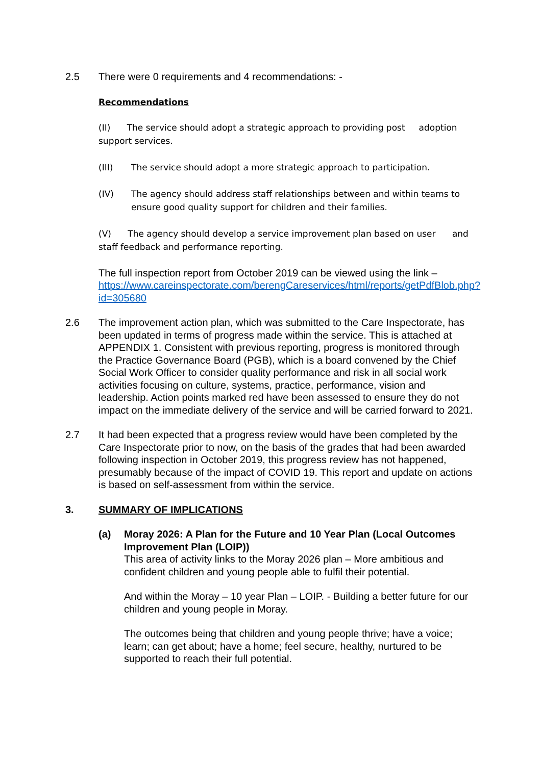2.5 There were 0 requirements and 4 recommendations: -
Recommendations
(II) The service should adopt a strategic approach to providing post adoption support services.
(III) The service should adopt a more strategic approach to participation.
(IV) The agency should address staff relationships between and within teams to ensure good quality support for children and their families.
(V) The agency should develop a service improvement plan based on user and staff feedback and performance reporting.
The full inspection report from October 2019 can be viewed using the link – https://www.careinspectorate.com/berengCareservices/html/reports/getPdfBlob.php?id=305680
2.6 The improvement action plan, which was submitted to the Care Inspectorate, has been updated in terms of progress made within the service. This is attached at APPENDIX 1. Consistent with previous reporting, progress is monitored through the Practice Governance Board (PGB), which is a board convened by the Chief Social Work Officer to consider quality performance and risk in all social work activities focusing on culture, systems, practice, performance, vision and leadership. Action points marked red have been assessed to ensure they do not impact on the immediate delivery of the service and will be carried forward to 2021.
2.7 It had been expected that a progress review would have been completed by the Care Inspectorate prior to now, on the basis of the grades that had been awarded following inspection in October 2019, this progress review has not happened, presumably because of the impact of COVID 19. This report and update on actions is based on self-assessment from within the service.
3. SUMMARY OF IMPLICATIONS
(a) Moray 2026: A Plan for the Future and 10 Year Plan (Local Outcomes Improvement Plan (LOIP))
This area of activity links to the Moray 2026 plan – More ambitious and confident children and young people able to fulfil their potential.
And within the Moray – 10 year Plan – LOIP. - Building a better future for our children and young people in Moray.
The outcomes being that children and young people thrive; have a voice; learn; can get about; have a home; feel secure, healthy, nurtured to be supported to reach their full potential.